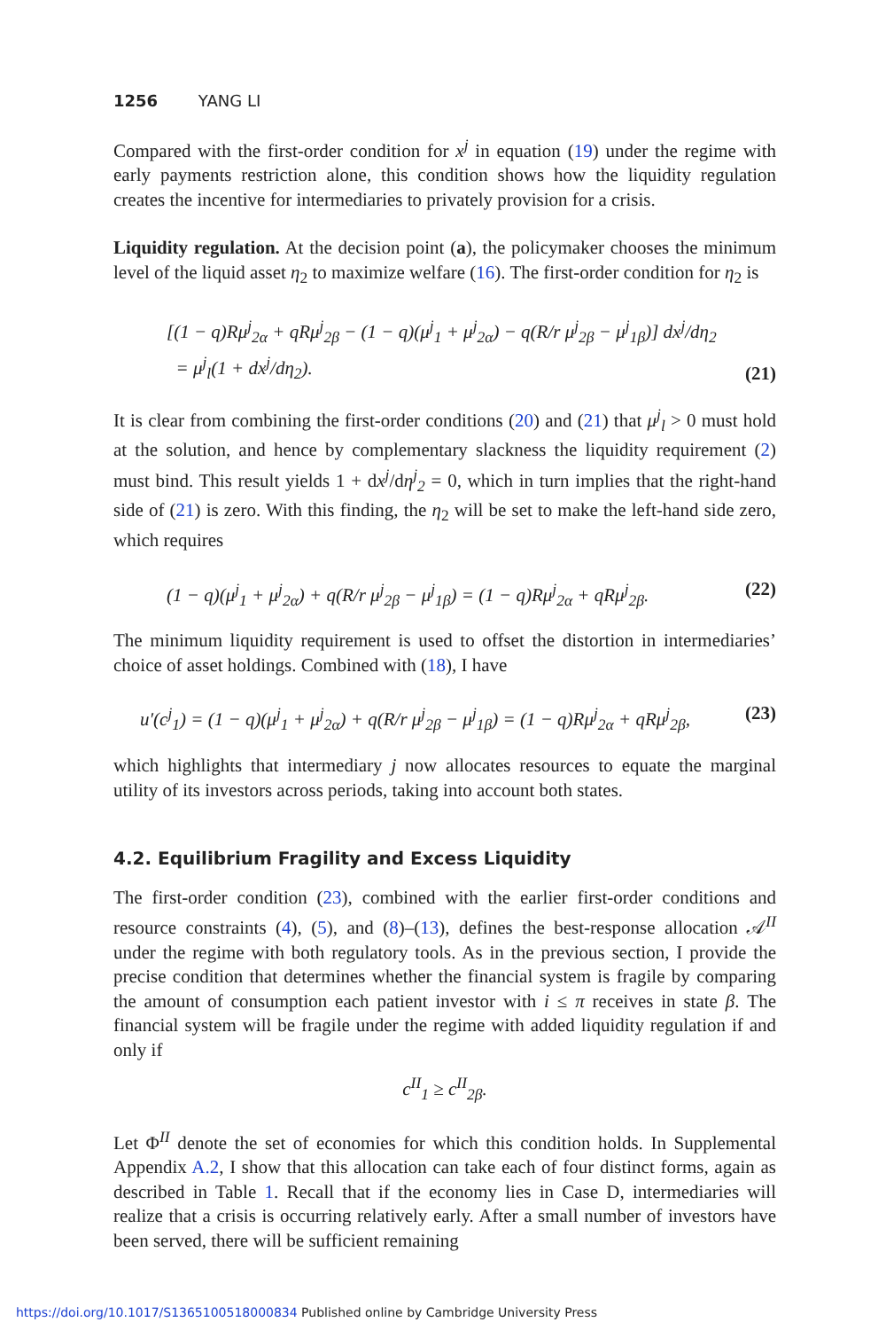1256 YANG LI
Compared with the first-order condition for x<sup>j</sup> in equation (19) under the regime with early payments restriction alone, this condition shows how the liquidity regulation creates the incentive for intermediaries to privately provision for a crisis.
Liquidity regulation. At the decision point (a), the policymaker chooses the minimum level of the liquid asset η<sub>2</sub> to maximize welfare (16). The first-order condition for η<sub>2</sub> is
[(1 − q)Rμ<sup>j</sup><sub>2α</sub> + qRμ<sup>j</sup><sub>2β</sub> − (1 − q)(μ<sup>j</sup><sub>1</sub> + μ<sup>j</sup><sub>2α</sub>) − q(R/r μ<sup>j</sup><sub>2β</sub> − μ<sup>j</sup><sub>1β</sub>)] dx<sup>j</sup>/dη<sub>2</sub>
= μ<sup>j</sup><sub>l</sub>(1 + dx<sup>j</sup>/dη<sub>2</sub>). (21)
It is clear from combining the first-order conditions (20) and (21) that μ<sup>j</sup><sub>l</sub> > 0 must hold at the solution, and hence by complementary slackness the liquidity requirement (2) must bind. This result yields 1 + dx<sup>j</sup>/dη<sup>j</sup><sub>2</sub> = 0, which in turn implies that the right-hand side of (21) is zero. With this finding, the η<sub>2</sub> will be set to make the left-hand side zero, which requires
(1 − q)(μ<sup>j</sup><sub>1</sub> + μ<sup>j</sup><sub>2α</sub>) + q(R/r μ<sup>j</sup><sub>2β</sub> − μ<sup>j</sup><sub>1β</sub>) = (1 − q)Rμ<sup>j</sup><sub>2α</sub> + qRμ<sup>j</sup><sub>2β</sub>. (22)
The minimum liquidity requirement is used to offset the distortion in intermediaries’ choice of asset holdings. Combined with (18), I have
u′(c<sup>j</sup><sub>1</sub>) = (1 − q)(μ<sup>j</sup><sub>1</sub> + μ<sup>j</sup><sub>2α</sub>) + q(R/r μ<sup>j</sup><sub>2β</sub> − μ<sup>j</sup><sub>1β</sub>) = (1 − q)Rμ<sup>j</sup><sub>2α</sub> + qRμ<sup>j</sup><sub>2β</sub>, (23)
which highlights that intermediary j now allocates resources to equate the marginal utility of its investors across periods, taking into account both states.
4.2. Equilibrium Fragility and Excess Liquidity
The first-order condition (23), combined with the earlier first-order conditions and resource constraints (4), (5), and (8)–(13), defines the best-response allocation 𝒜<sup>II</sup> under the regime with both regulatory tools. As in the previous section, I provide the precise condition that determines whether the financial system is fragile by comparing the amount of consumption each patient investor with i ≤ π receives in state β. The financial system will be fragile under the regime with added liquidity regulation if and only if
c<sup>II</sup><sub>1</sub> ≥ c<sup>II</sup><sub>2β</sub>.
Let Φ<sup>II</sup> denote the set of economies for which this condition holds. In Supplemental Appendix A.2, I show that this allocation can take each of four distinct forms, again as described in Table 1. Recall that if the economy lies in Case D, intermediaries will realize that a crisis is occurring relatively early. After a small number of investors have been served, there will be sufficient remaining
https://doi.org/10.1017/S1365100518000834 Published online by Cambridge University Press